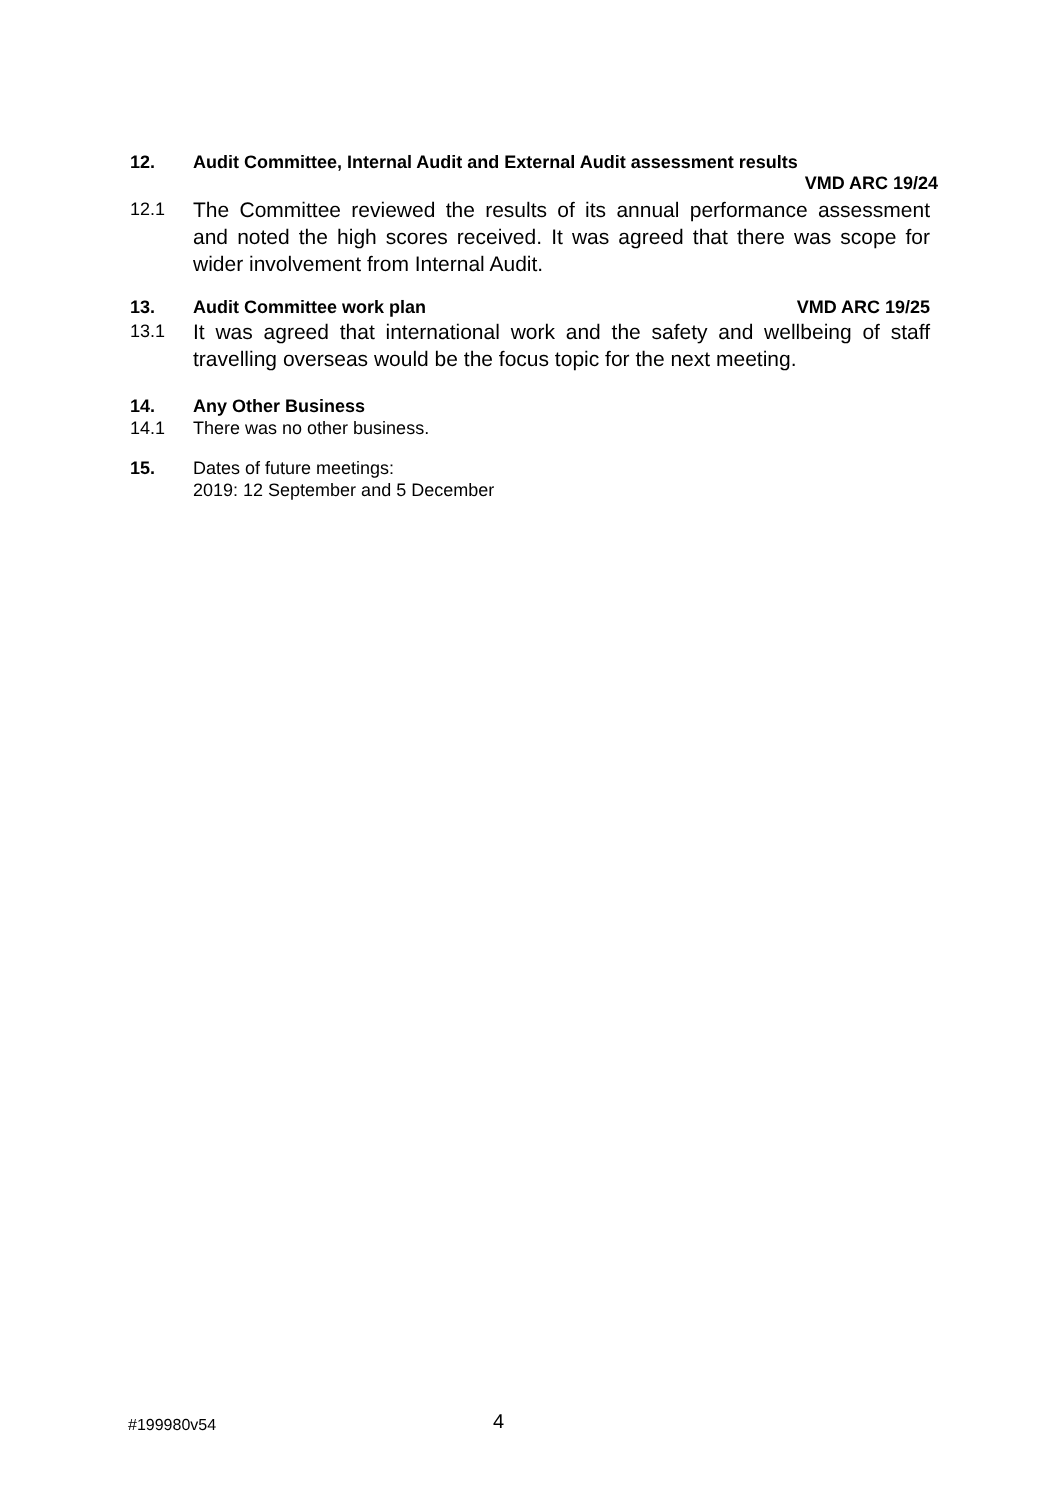12. Audit Committee, Internal Audit and External Audit assessment results
VMD ARC 19/24
12.1 The Committee reviewed the results of its annual performance assessment and noted the high scores received. It was agreed that there was scope for wider involvement from Internal Audit.
13. Audit Committee work plan VMD ARC 19/25
13.1 It was agreed that international work and the safety and wellbeing of staff travelling overseas would be the focus topic for the next meeting.
14. Any Other Business
14.1 There was no other business.
15. Dates of future meetings:
2019: 12 September and 5 December
#199980v54 4